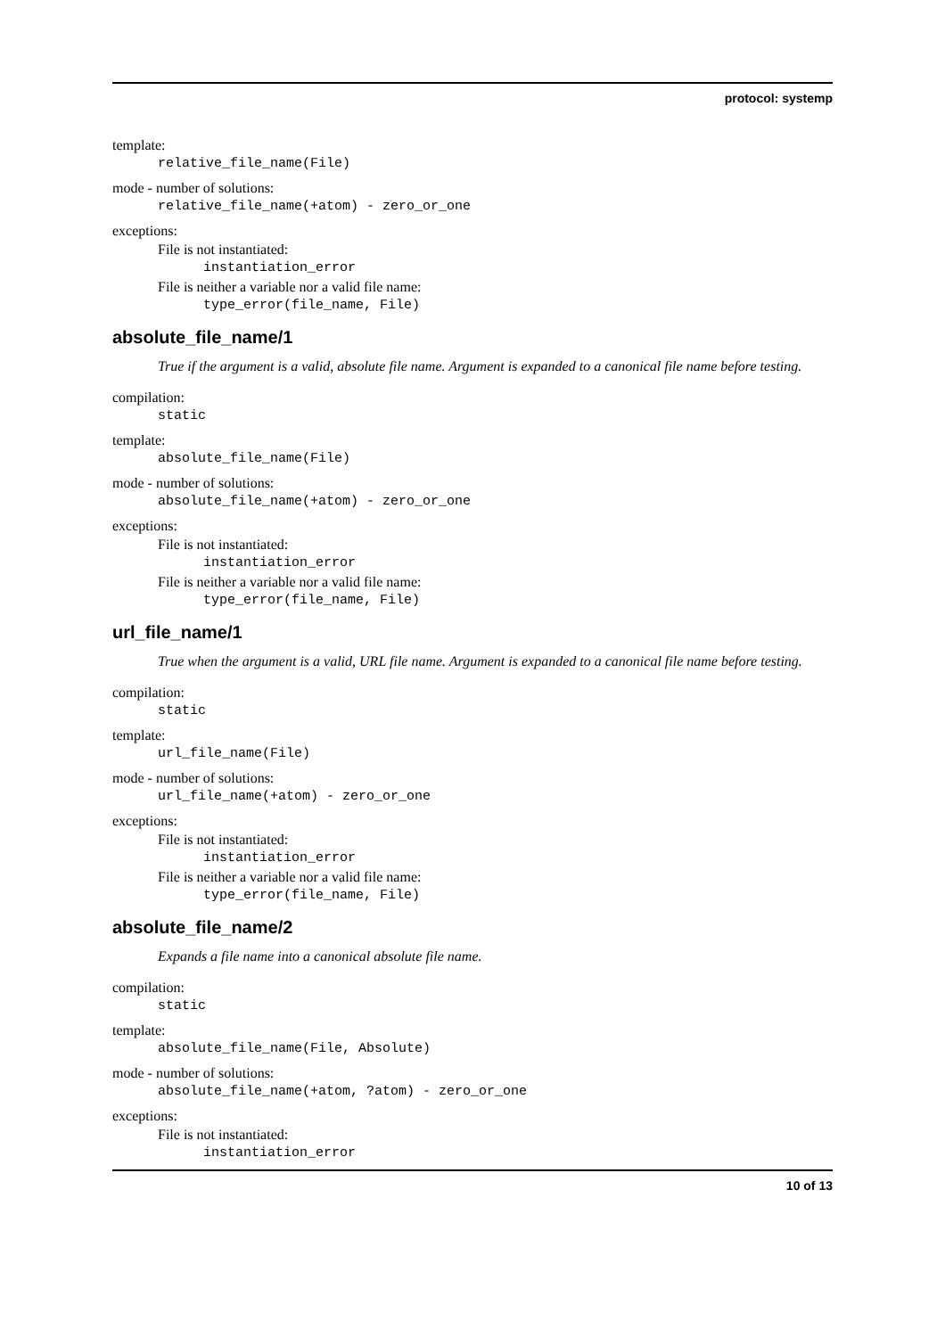protocol: systemp
template:
relative_file_name(File)
mode - number of solutions:
relative_file_name(+atom) - zero_or_one
exceptions:
File is not instantiated:
instantiation_error
File is neither a variable nor a valid file name:
type_error(file_name, File)
absolute_file_name/1
True if the argument is a valid, absolute file name. Argument is expanded to a canonical file name before testing.
compilation:
static
template:
absolute_file_name(File)
mode - number of solutions:
absolute_file_name(+atom) - zero_or_one
exceptions:
File is not instantiated:
instantiation_error
File is neither a variable nor a valid file name:
type_error(file_name, File)
url_file_name/1
True when the argument is a valid, URL file name. Argument is expanded to a canonical file name before testing.
compilation:
static
template:
url_file_name(File)
mode - number of solutions:
url_file_name(+atom) - zero_or_one
exceptions:
File is not instantiated:
instantiation_error
File is neither a variable nor a valid file name:
type_error(file_name, File)
absolute_file_name/2
Expands a file name into a canonical absolute file name.
compilation:
static
template:
absolute_file_name(File, Absolute)
mode - number of solutions:
absolute_file_name(+atom, ?atom) - zero_or_one
exceptions:
File is not instantiated:
instantiation_error
10 of 13